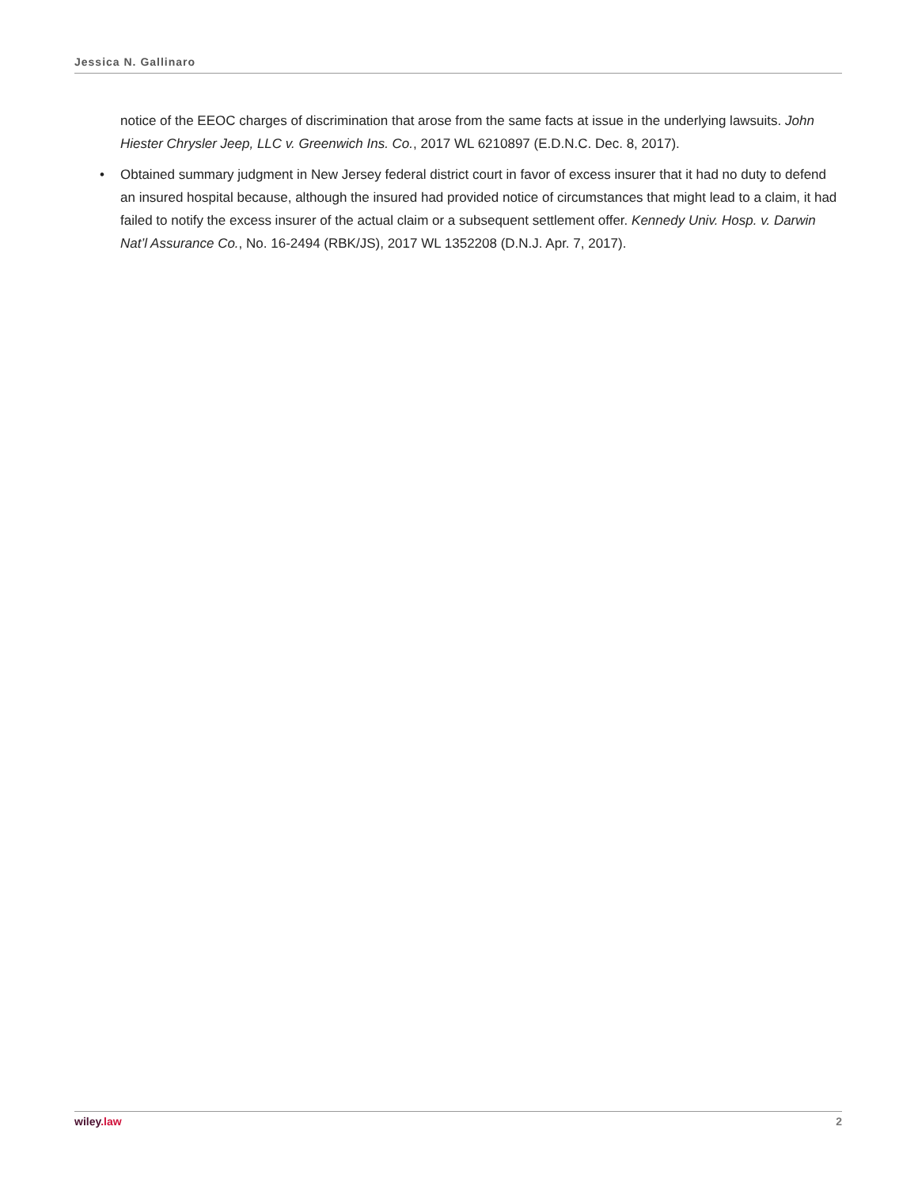Jessica N. Gallinaro
notice of the EEOC charges of discrimination that arose from the same facts at issue in the underlying lawsuits. John Hiester Chrysler Jeep, LLC v. Greenwich Ins. Co., 2017 WL 6210897 (E.D.N.C. Dec. 8, 2017).
• Obtained summary judgment in New Jersey federal district court in favor of excess insurer that it had no duty to defend an insured hospital because, although the insured had provided notice of circumstances that might lead to a claim, it had failed to notify the excess insurer of the actual claim or a subsequent settlement offer. Kennedy Univ. Hosp. v. Darwin Nat’l Assurance Co., No. 16-2494 (RBK/JS), 2017 WL 1352208 (D.N.J. Apr. 7, 2017).
wiley.law 2